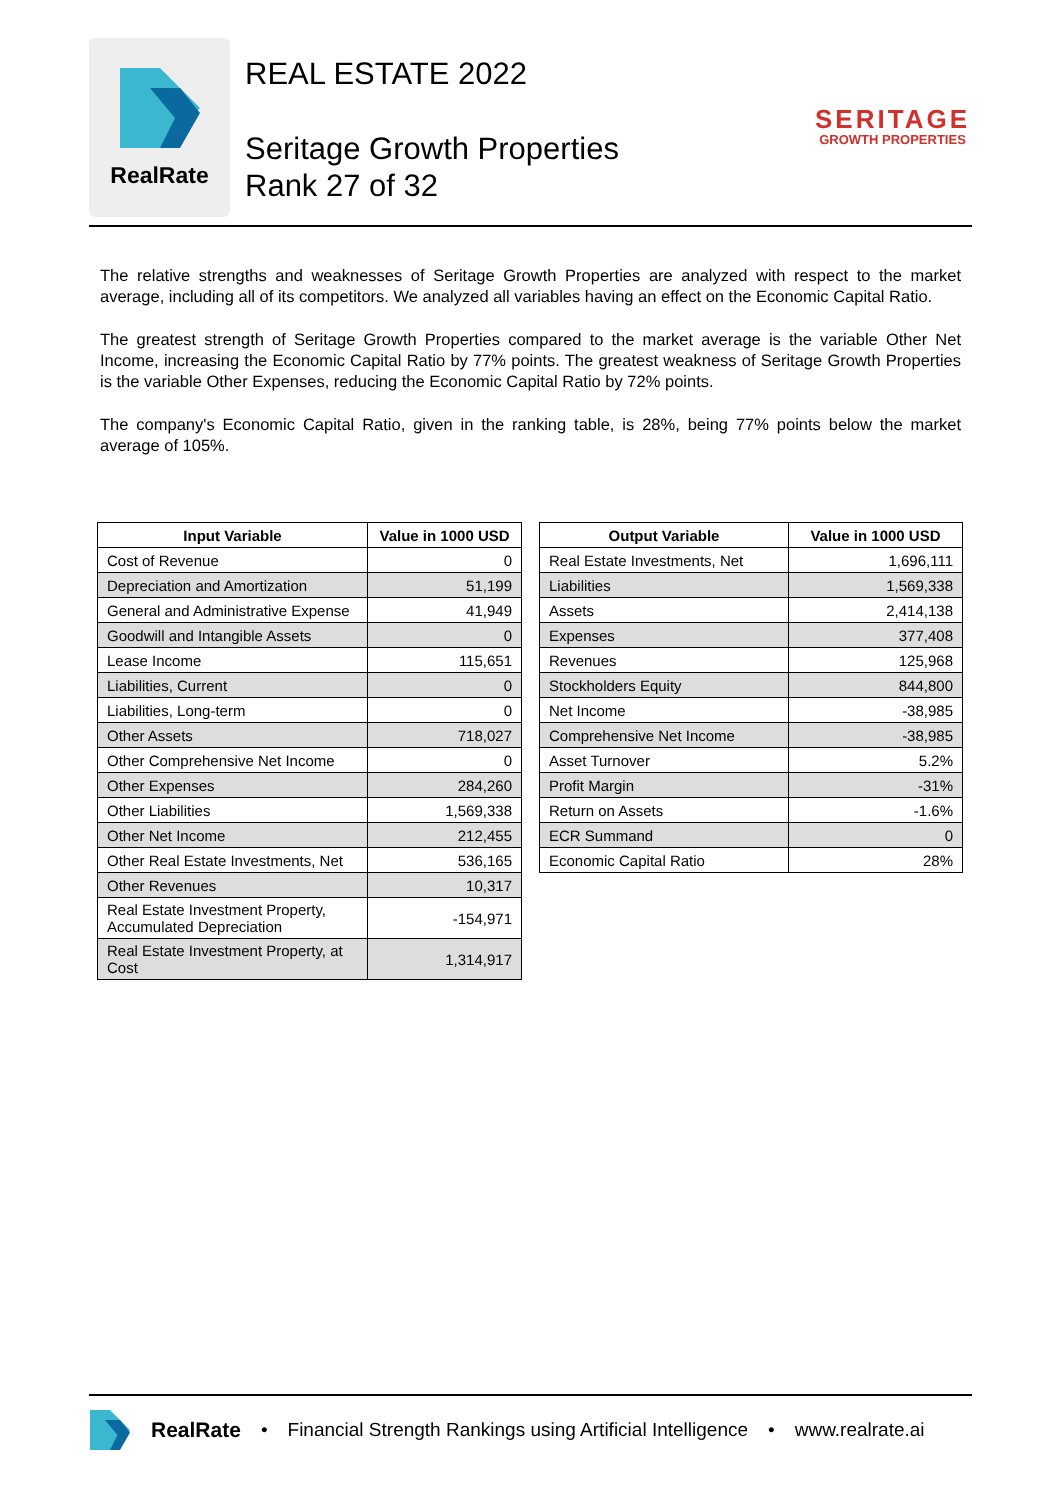RealRate
REAL ESTATE 2022
Seritage Growth Properties
Rank 27 of 32
SERITAGE
GROWTH PROPERTIES
The relative strengths and weaknesses of Seritage Growth Properties are analyzed with respect to the market average, including all of its competitors. We analyzed all variables having an effect on the Economic Capital Ratio.
The greatest strength of Seritage Growth Properties compared to the market average is the variable Other Net Income, increasing the Economic Capital Ratio by 77% points. The greatest weakness of Seritage Growth Properties is the variable Other Expenses, reducing the Economic Capital Ratio by 72% points.
The company's Economic Capital Ratio, given in the ranking table, is 28%, being 77% points below the market average of 105%.
| Input Variable | Value in 1000 USD |
| --- | --- |
| Cost of Revenue | 0 |
| Depreciation and Amortization | 51,199 |
| General and Administrative Expense | 41,949 |
| Goodwill and Intangible Assets | 0 |
| Lease Income | 115,651 |
| Liabilities, Current | 0 |
| Liabilities, Long-term | 0 |
| Other Assets | 718,027 |
| Other Comprehensive Net Income | 0 |
| Other Expenses | 284,260 |
| Other Liabilities | 1,569,338 |
| Other Net Income | 212,455 |
| Other Real Estate Investments, Net | 536,165 |
| Other Revenues | 10,317 |
| Real Estate Investment Property, Accumulated Depreciation | -154,971 |
| Real Estate Investment Property, at Cost | 1,314,917 |
| Output Variable | Value in 1000 USD |
| --- | --- |
| Real Estate Investments, Net | 1,696,111 |
| Liabilities | 1,569,338 |
| Assets | 2,414,138 |
| Expenses | 377,408 |
| Revenues | 125,968 |
| Stockholders Equity | 844,800 |
| Net Income | -38,985 |
| Comprehensive Net Income | -38,985 |
| Asset Turnover | 5.2% |
| Profit Margin | -31% |
| Return on Assets | -1.6% |
| ECR Summand | 0 |
| Economic Capital Ratio | 28% |
RealRate • Financial Strength Rankings using Artificial Intelligence • www.realrate.ai